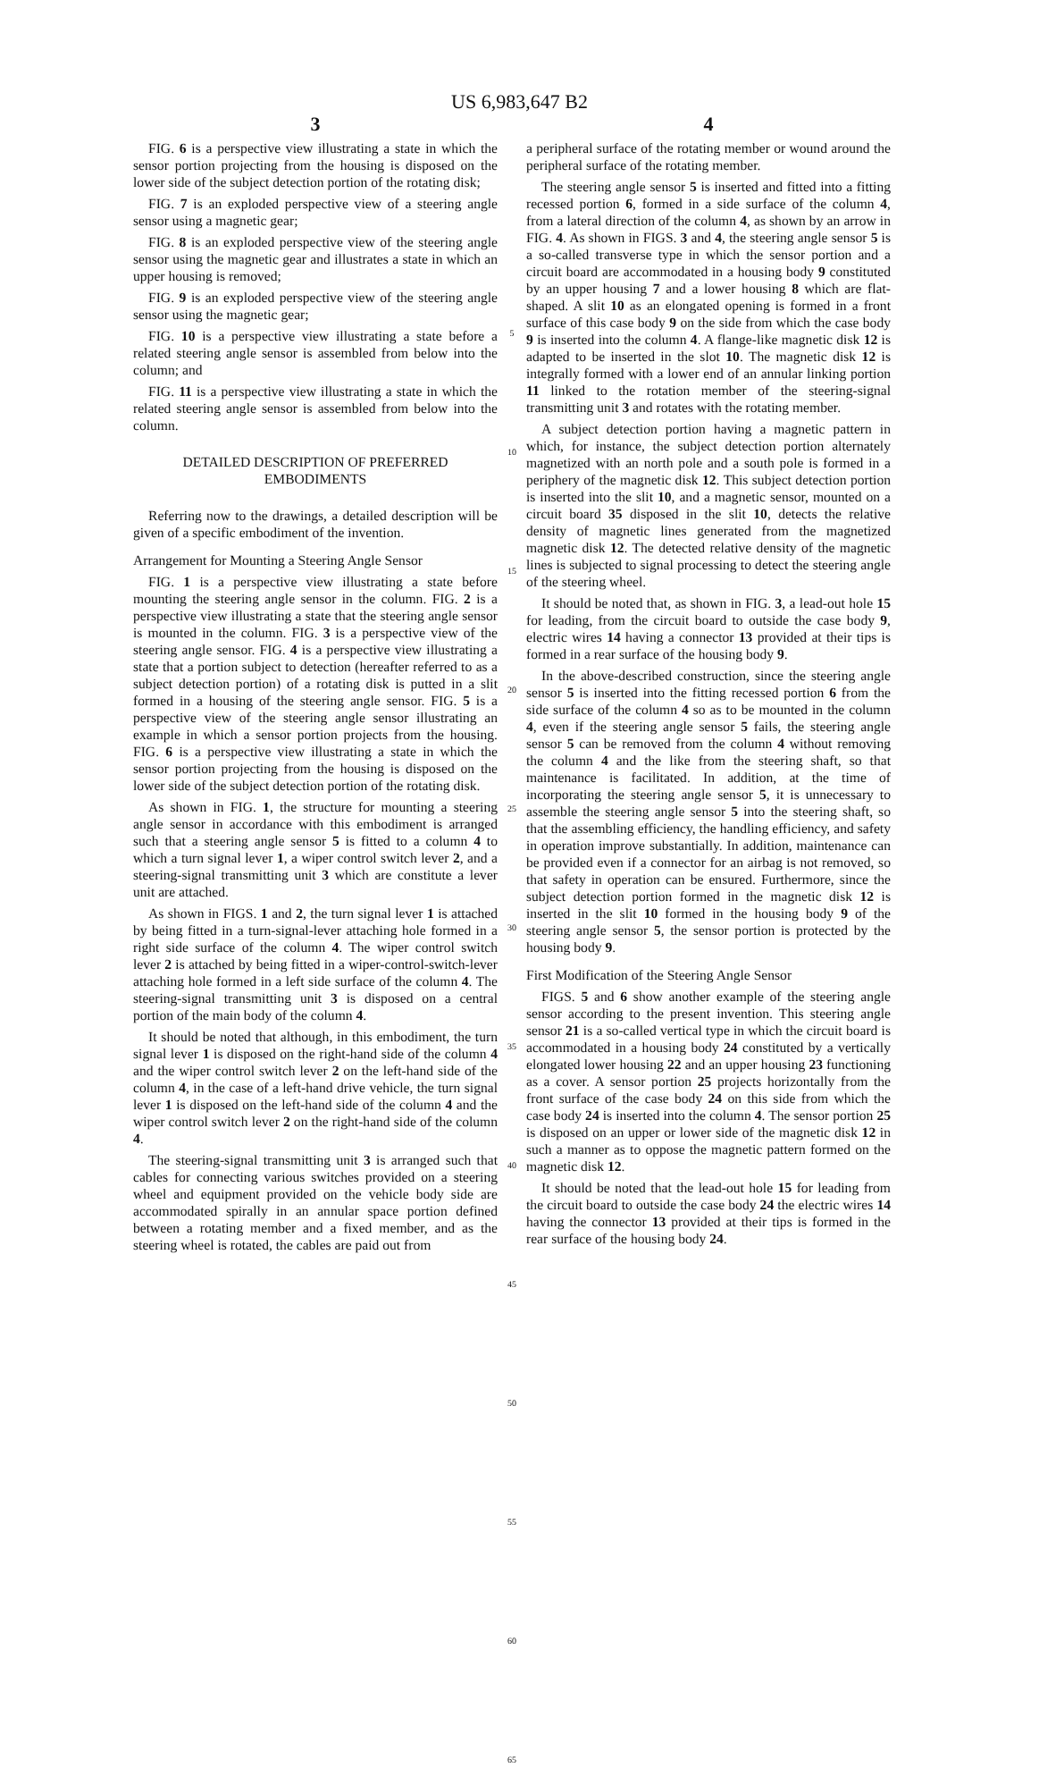US 6,983,647 B2
3
FIG. 6 is a perspective view illustrating a state in which the sensor portion projecting from the housing is disposed on the lower side of the subject detection portion of the rotating disk;
FIG. 7 is an exploded perspective view of a steering angle sensor using a magnetic gear;
FIG. 8 is an exploded perspective view of the steering angle sensor using the magnetic gear and illustrates a state in which an upper housing is removed;
FIG. 9 is an exploded perspective view of the steering angle sensor using the magnetic gear;
FIG. 10 is a perspective view illustrating a state before a related steering angle sensor is assembled from below into the column; and
FIG. 11 is a perspective view illustrating a state in which the related steering angle sensor is assembled from below into the column.
DETAILED DESCRIPTION OF PREFERRED EMBODIMENTS
Referring now to the drawings, a detailed description will be given of a specific embodiment of the invention.
Arrangement for Mounting a Steering Angle Sensor
FIG. 1 is a perspective view illustrating a state before mounting the steering angle sensor in the column. FIG. 2 is a perspective view illustrating a state that the steering angle sensor is mounted in the column. FIG. 3 is a perspective view of the steering angle sensor. FIG. 4 is a perspective view illustrating a state that a portion subject to detection (hereafter referred to as a subject detection portion) of a rotating disk is putted in a slit formed in a housing of the steering angle sensor. FIG. 5 is a perspective view of the steering angle sensor illustrating an example in which a sensor portion projects from the housing. FIG. 6 is a perspective view illustrating a state in which the sensor portion projecting from the housing is disposed on the lower side of the subject detection portion of the rotating disk.
As shown in FIG. 1, the structure for mounting a steering angle sensor in accordance with this embodiment is arranged such that a steering angle sensor 5 is fitted to a column 4 to which a turn signal lever 1, a wiper control switch lever 2, and a steering-signal transmitting unit 3 which are constitute a lever unit are attached.
As shown in FIGS. 1 and 2, the turn signal lever 1 is attached by being fitted in a turn-signal-lever attaching hole formed in a right side surface of the column 4. The wiper control switch lever 2 is attached by being fitted in a wiper-control-switch-lever attaching hole formed in a left side surface of the column 4. The steering-signal transmitting unit 3 is disposed on a central portion of the main body of the column 4.
It should be noted that although, in this embodiment, the turn signal lever 1 is disposed on the right-hand side of the column 4 and the wiper control switch lever 2 on the left-hand side of the column 4, in the case of a left-hand drive vehicle, the turn signal lever 1 is disposed on the left-hand side of the column 4 and the wiper control switch lever 2 on the right-hand side of the column 4.
The steering-signal transmitting unit 3 is arranged such that cables for connecting various switches provided on a steering wheel and equipment provided on the vehicle body side are accommodated spirally in an annular space portion defined between a rotating member and a fixed member, and as the steering wheel is rotated, the cables are paid out from
5
10
15
20
25
30
35
40
45
50
55
60
65
4
a peripheral surface of the rotating member or wound around the peripheral surface of the rotating member.
The steering angle sensor 5 is inserted and fitted into a fitting recessed portion 6, formed in a side surface of the column 4, from a lateral direction of the column 4, as shown by an arrow in FIG. 4. As shown in FIGS. 3 and 4, the steering angle sensor 5 is a so-called transverse type in which the sensor portion and a circuit board are accommodated in a housing body 9 constituted by an upper housing 7 and a lower housing 8 which are flat-shaped. A slit 10 as an elongated opening is formed in a front surface of this case body 9 on the side from which the case body 9 is inserted into the column 4. A flange-like magnetic disk 12 is adapted to be inserted in the slot 10. The magnetic disk 12 is integrally formed with a lower end of an annular linking portion 11 linked to the rotation member of the steering-signal transmitting unit 3 and rotates with the rotating member.
A subject detection portion having a magnetic pattern in which, for instance, the subject detection portion alternately magnetized with an north pole and a south pole is formed in a periphery of the magnetic disk 12. This subject detection portion is inserted into the slit 10, and a magnetic sensor, mounted on a circuit board 35 disposed in the slit 10, detects the relative density of magnetic lines generated from the magnetized magnetic disk 12. The detected relative density of the magnetic lines is subjected to signal processing to detect the steering angle of the steering wheel.
It should be noted that, as shown in FIG. 3, a lead-out hole 15 for leading, from the circuit board to outside the case body 9, electric wires 14 having a connector 13 provided at their tips is formed in a rear surface of the housing body 9.
In the above-described construction, since the steering angle sensor 5 is inserted into the fitting recessed portion 6 from the side surface of the column 4 so as to be mounted in the column 4, even if the steering angle sensor 5 fails, the steering angle sensor 5 can be removed from the column 4 without removing the column 4 and the like from the steering shaft, so that maintenance is facilitated. In addition, at the time of incorporating the steering angle sensor 5, it is unnecessary to assemble the steering angle sensor 5 into the steering shaft, so that the assembling efficiency, the handling efficiency, and safety in operation improve substantially. In addition, maintenance can be provided even if a connector for an airbag is not removed, so that safety in operation can be ensured. Furthermore, since the subject detection portion formed in the magnetic disk 12 is inserted in the slit 10 formed in the housing body 9 of the steering angle sensor 5, the sensor portion is protected by the housing body 9.
First Modification of the Steering Angle Sensor
FIGS. 5 and 6 show another example of the steering angle sensor according to the present invention. This steering angle sensor 21 is a so-called vertical type in which the circuit board is accommodated in a housing body 24 constituted by a vertically elongated lower housing 22 and an upper housing 23 functioning as a cover. A sensor portion 25 projects horizontally from the front surface of the case body 24 on this side from which the case body 24 is inserted into the column 4. The sensor portion 25 is disposed on an upper or lower side of the magnetic disk 12 in such a manner as to oppose the magnetic pattern formed on the magnetic disk 12.
It should be noted that the lead-out hole 15 for leading from the circuit board to outside the case body 24 the electric wires 14 having the connector 13 provided at their tips is formed in the rear surface of the housing body 24.